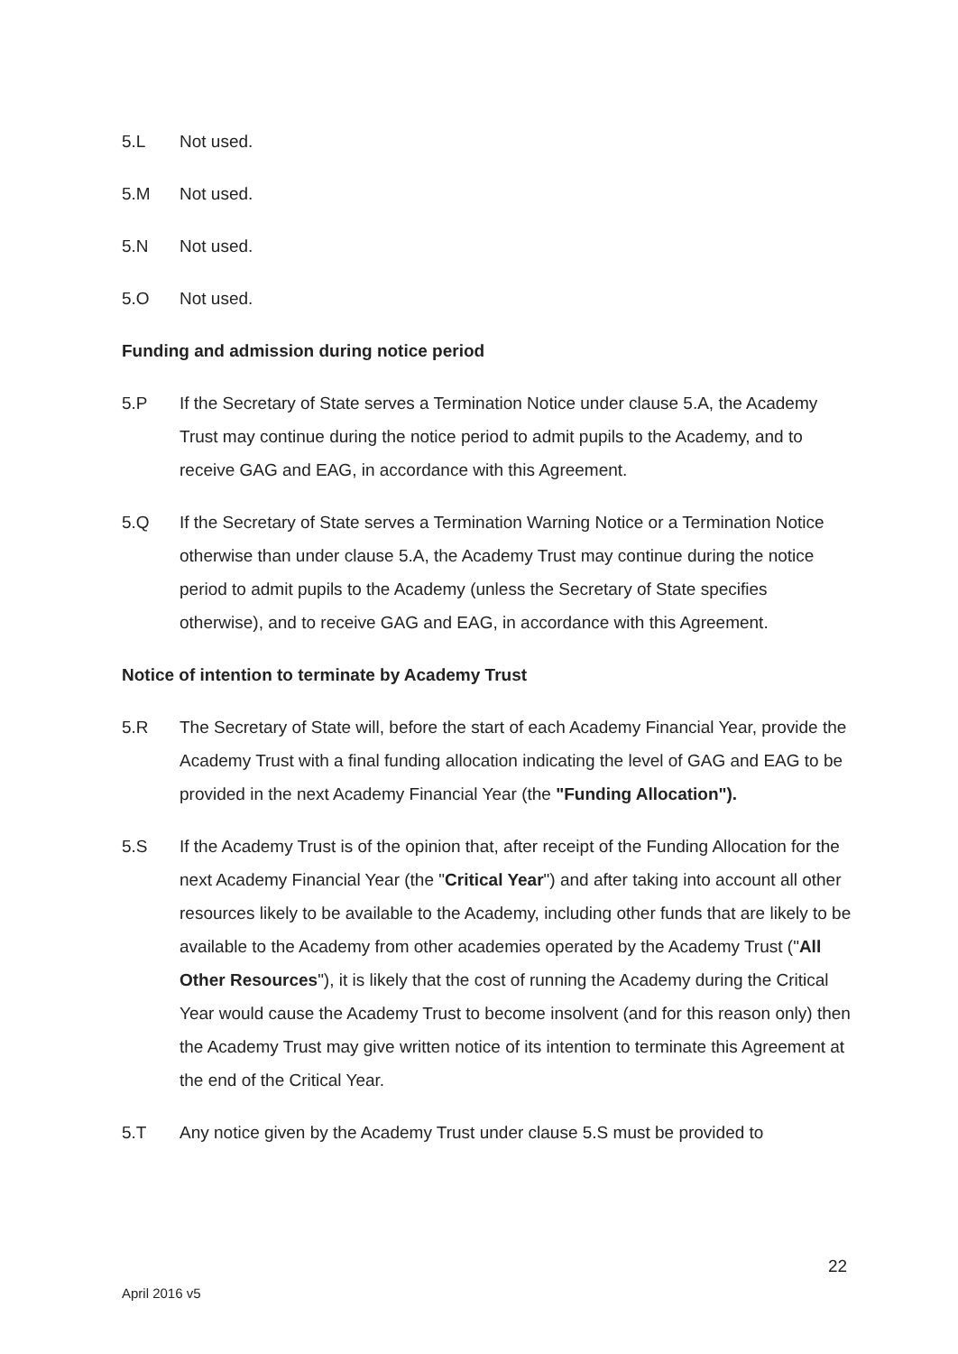5.L Not used.
5.M Not used.
5.N Not used.
5.O Not used.
Funding and admission during notice period
5.P If the Secretary of State serves a Termination Notice under clause 5.A, the Academy Trust may continue during the notice period to admit pupils to the Academy, and to receive GAG and EAG, in accordance with this Agreement.
5.Q If the Secretary of State serves a Termination Warning Notice or a Termination Notice otherwise than under clause 5.A, the Academy Trust may continue during the notice period to admit pupils to the Academy (unless the Secretary of State specifies otherwise), and to receive GAG and EAG, in accordance with this Agreement.
Notice of intention to terminate by Academy Trust
5.R The Secretary of State will, before the start of each Academy Financial Year, provide the Academy Trust with a final funding allocation indicating the level of GAG and EAG to be provided in the next Academy Financial Year (the "Funding Allocation").
5.S If the Academy Trust is of the opinion that, after receipt of the Funding Allocation for the next Academy Financial Year (the "Critical Year") and after taking into account all other resources likely to be available to the Academy, including other funds that are likely to be available to the Academy from other academies operated by the Academy Trust ("All Other Resources"), it is likely that the cost of running the Academy during the Critical Year would cause the Academy Trust to become insolvent (and for this reason only) then the Academy Trust may give written notice of its intention to terminate this Agreement at the end of the Critical Year.
5.T Any notice given by the Academy Trust under clause 5.S must be provided to
22
April 2016 v5